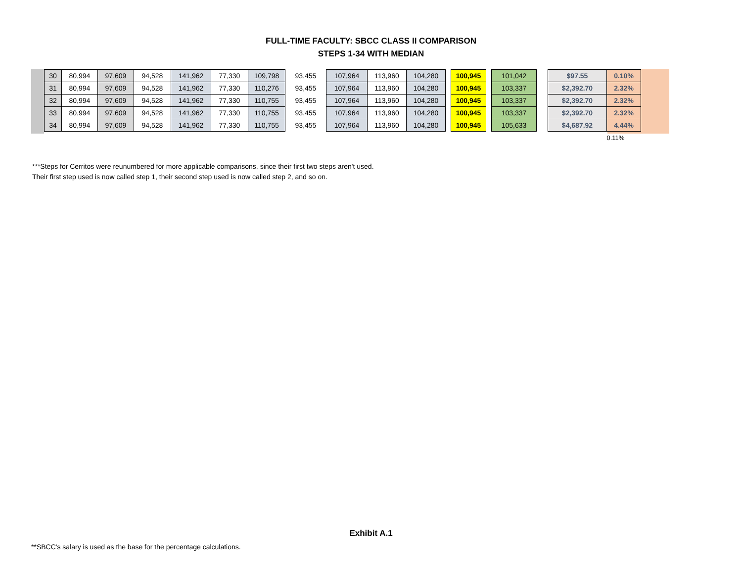FULL-TIME FACULTY: SBCC CLASS II COMPARISON
STEPS 1-34 WITH MEDIAN
| 30 | 80,994 | 97,609 | 94,528 | 141,962 | 77,330 | 109,798 | 93,455 | 107,964 | 113,960 | 104,280 | | 100,945 | | 101,042 | | $97.55 | 0.10% |
| 31 | 80,994 | 97,609 | 94,528 | 141,962 | 77,330 | 110,276 | 93,455 | 107,964 | 113,960 | 104,280 | | 100,945 | | 103,337 | | $2,392.70 | 2.32% |
| 32 | 80,994 | 97,609 | 94,528 | 141,962 | 77,330 | 110,755 | 93,455 | 107,964 | 113,960 | 104,280 | | 100,945 | | 103,337 | | $2,392.70 | 2.32% |
| 33 | 80,994 | 97,609 | 94,528 | 141,962 | 77,330 | 110,755 | 93,455 | 107,964 | 113,960 | 104,280 | | 100,945 | | 103,337 | | $2,392.70 | 2.32% |
| 34 | 80,994 | 97,609 | 94,528 | 141,962 | 77,330 | 110,755 | 93,455 | 107,964 | 113,960 | 104,280 | | 100,945 | | 105,633 | | $4,687.92 | 4.44% |
| | | | | | | | | | | | | | | | | | 0.11% |
***Steps for Cerritos were reunumbered for more applicable comparisons, since their first two steps aren't used.
Their first step used is now called step 1, their second step used is now called step 2, and so on.
Exhibit A.1
**SBCC's salary is used as the base for the percentage calculations.